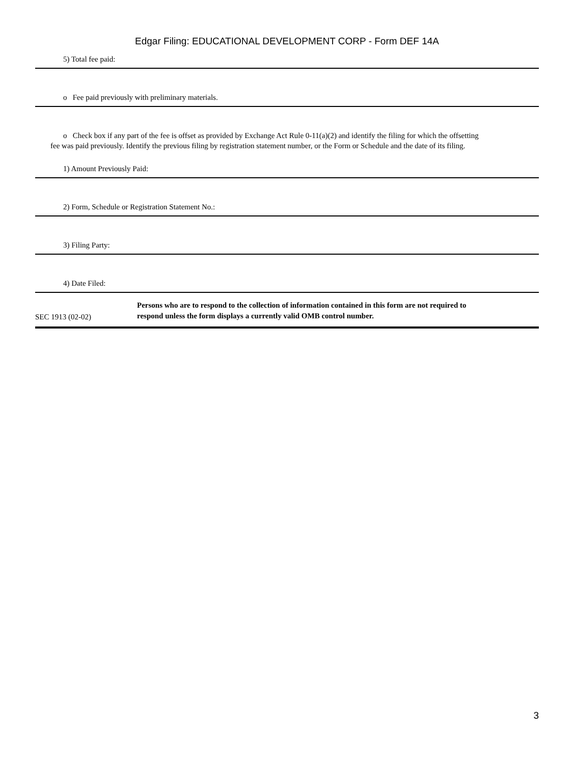Edgar Filing: EDUCATIONAL DEVELOPMENT CORP - Form DEF 14A
5) Total fee paid:
o Fee paid previously with preliminary materials.
o Check box if any part of the fee is offset as provided by Exchange Act Rule 0-11(a)(2) and identify the filing for which the offsetting
fee was paid previously. Identify the previous filing by registration statement number, or the Form or Schedule and the date of its filing.
1) Amount Previously Paid:
2) Form, Schedule or Registration Statement No.:
3) Filing Party:
4) Date Filed:
SEC 1913 (02-02)
Persons who are to respond to the collection of information contained in this form are not required to
respond unless the form displays a currently valid OMB control number.
3